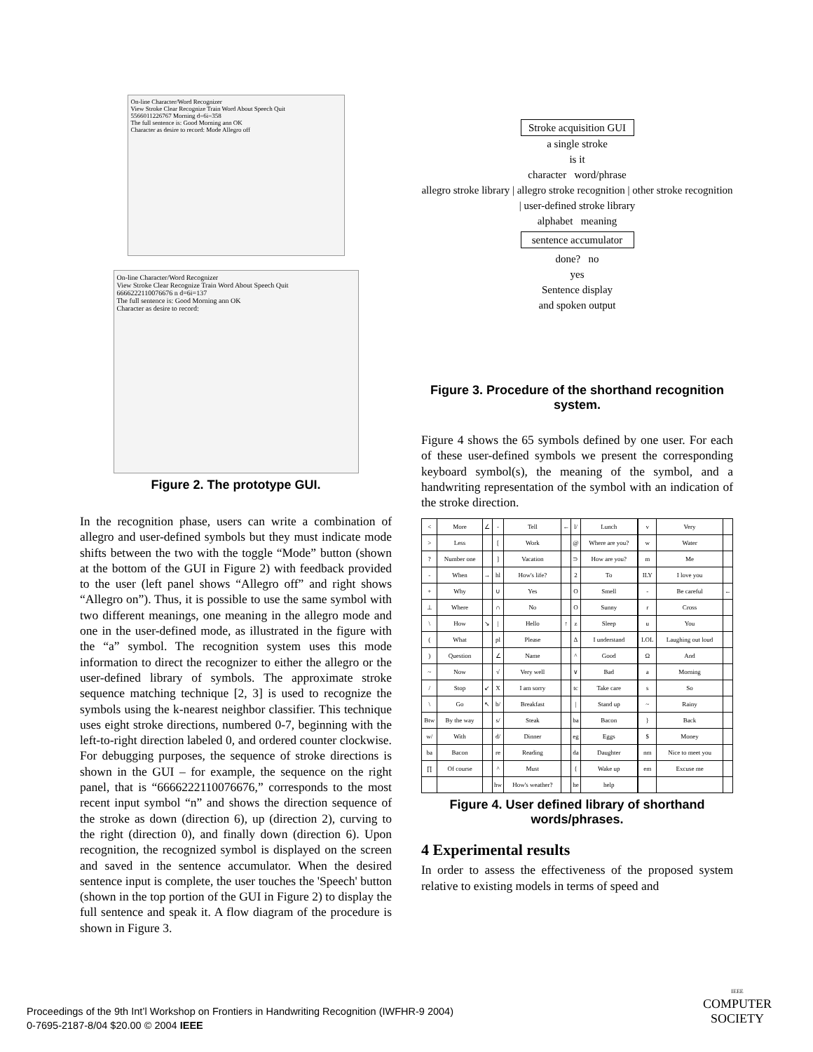On-line Character/Word Recognizer
View Stroke Clear Recognize Train Word About Speech Quit
5566011226767 Morning d=6i=358
The full sentence is: Good Morning ann OK
Character as desire to record: Mode Allegro off
On-line Character/Word Recognizer
View Stroke Clear Recognize Train Word About Speech Quit
6666222110076676 n d=6i=137
The full sentence is: Good Morning ann OK
Character as desire to record:
Figure 2. The prototype GUI.
In the recognition phase, users can write a combination of allegro and user-defined symbols but they must indicate mode shifts between the two with the toggle “Mode” button (shown at the bottom of the GUI in Figure 2) with feedback provided to the user (left panel shows “Allegro off” and right shows “Allegro on”). Thus, it is possible to use the same symbol with two different meanings, one meaning in the allegro mode and one in the user-defined mode, as illustrated in the figure with the “a” symbol. The recognition system uses this mode information to direct the recognizer to either the allegro or the user-defined library of symbols. The approximate stroke sequence matching technique [2, 3] is used to recognize the symbols using the k-nearest neighbor classifier. This technique uses eight stroke directions, numbered 0-7, beginning with the left-to-right direction labeled 0, and ordered counter clockwise. For debugging purposes, the sequence of stroke directions is shown in the GUI – for example, the sequence on the right panel, that is “6666222110076676,” corresponds to the most recent input symbol “n” and shows the direction sequence of the stroke as down (direction 6), up (direction 2), curving to the right (direction 0), and finally down (direction 6). Upon recognition, the recognized symbol is displayed on the screen and saved in the sentence accumulator. When the desired sentence input is complete, the user touches the 'Speech' button (shown in the top portion of the GUI in Figure 2) to display the full sentence and speak it. A flow diagram of the procedure is shown in Figure 3.
Stroke acquisition GUI
a single stroke
is it
character word/phrase
allegro stroke library | allegro stroke recognition | other stroke recognition | user-defined stroke library
alphabet meaning
sentence accumulator
done? no
yes
Sentence display
and spoken output
Figure 3. Procedure of the shorthand recognition system.
Figure 4 shows the 65 symbols defined by one user. For each of these user-defined symbols we present the corresponding keyboard symbol(s), the meaning of the symbol, and a handwriting representation of the symbol with an indication of the stroke direction.
| < | More | ∠ | - | Tell | ← | l/ | Lunch | | v | Very | |
| > | Less | | [ | Work | | @ | Where are you? | | w | Water | |
| ? | Number one | | ] | Vacation | | ⊃ | How are you? | | m | Me | |
| - | When | → | hl | How's life? | | 2 | To | | ILY | I love you | |
| + | Why | | ∪ | Yes | | O | Smell | | - | Be careful | ← |
| ⊥ | Where | | ∩ | No | | O | Sunny | | r | Cross | |
| \ | How | ↘ | / | Hello | ↑ | z | Sleep | | u | You | |
| ( | What | | pl | Please | | Δ | I understand | | LOL | Laughing out loud | |
| ) | Question | | ∠ | Name | | ^ | Good | | Ω | And | |
| ~ | Now | | √ | Very well | | ∨ | Bad | | a | Morning | |
| / | Stop | ↙ | X | I am sorry | | tc | Take care | | s | So | |
| \ | Go | ↖ | b/ | Breakfast | | / | Stand up | | ~ | Rainy | |
| Btw | By the way | | s/ | Steak | | ba | Bacon | | } | Back | |
| w/ | With | | d/ | Dinner | | eg | Eggs | | $ | Money | |
| ba | Bacon | | re | Reading | | da | Daughter | | nm | Nice to meet you | |
| ∏ | Of course | | ^ | Must | | { | Wake up | | em | Excuse me | |
| | | | hw | How's weather? | | he | help | | | | |
Figure 4. User defined library of shorthand words/phrases.
4 Experimental results
In order to assess the effectiveness of the proposed system relative to existing models in terms of speed and
Proceedings of the 9th Int’l Workshop on Frontiers in Handwriting Recognition (IWFHR-9 2004)
0-7695-2187-8/04 $20.00 © 2004 IEEE
IEEE
COMPUTER
SOCIETY